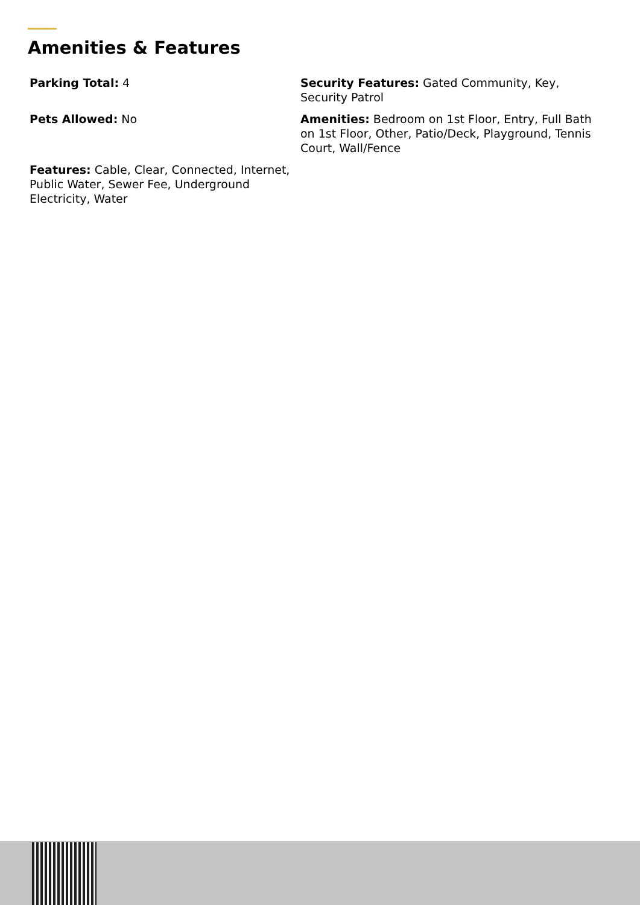Amenities & Features
Parking Total: 4
Security Features: Gated Community, Key, Security Patrol
Pets Allowed: No
Amenities: Bedroom on 1st Floor, Entry, Full Bath on 1st Floor, Other, Patio/Deck, Playground, Tennis Court, Wall/Fence
Features: Cable, Clear, Connected, Internet, Public Water, Sewer Fee, Underground Electricity, Water